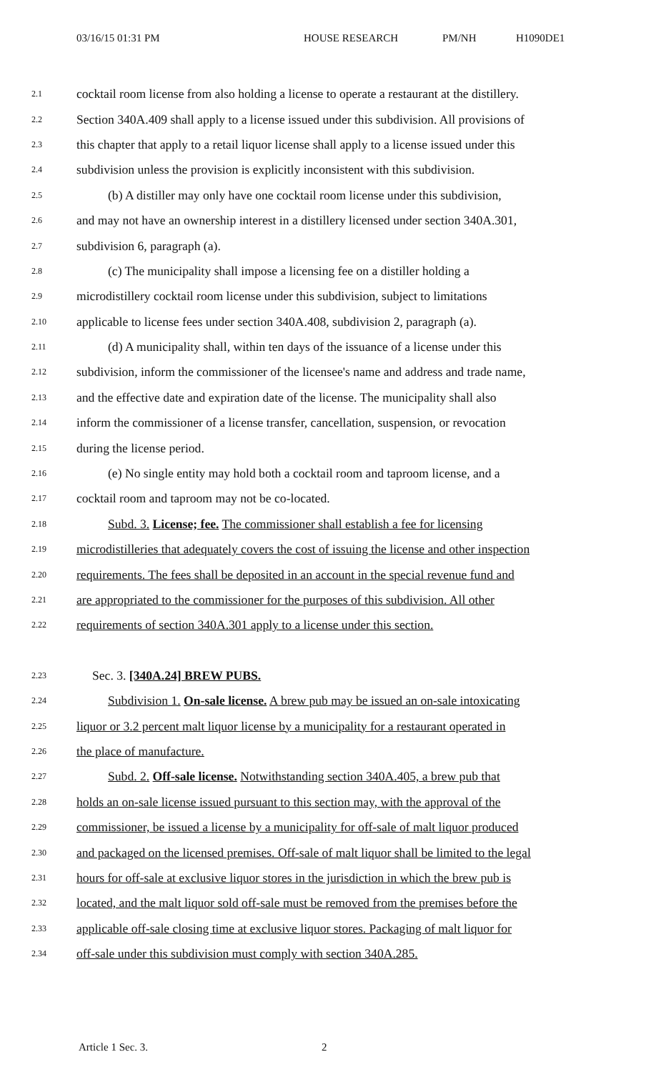03/16/15 01:31 PM HOUSE RESEARCH PM/NH H1090DE1
2.1 cocktail room license from also holding a license to operate a restaurant at the distillery.
2.2 Section 340A.409 shall apply to a license issued under this subdivision. All provisions of
2.3 this chapter that apply to a retail liquor license shall apply to a license issued under this
2.4 subdivision unless the provision is explicitly inconsistent with this subdivision.
2.5 (b) A distiller may only have one cocktail room license under this subdivision,
2.6 and may not have an ownership interest in a distillery licensed under section 340A.301,
2.7 subdivision 6, paragraph (a).
2.8 (c) The municipality shall impose a licensing fee on a distiller holding a
2.9 microdistillery cocktail room license under this subdivision, subject to limitations
2.10 applicable to license fees under section 340A.408, subdivision 2, paragraph (a).
2.11 (d) A municipality shall, within ten days of the issuance of a license under this
2.12 subdivision, inform the commissioner of the licensee's name and address and trade name,
2.13 and the effective date and expiration date of the license. The municipality shall also
2.14 inform the commissioner of a license transfer, cancellation, suspension, or revocation
2.15 during the license period.
2.16 (e) No single entity may hold both a cocktail room and taproom license, and a
2.17 cocktail room and taproom may not be co-located.
2.18 Subd. 3. License; fee. The commissioner shall establish a fee for licensing
2.19 microdistilleries that adequately covers the cost of issuing the license and other inspection
2.20 requirements. The fees shall be deposited in an account in the special revenue fund and
2.21 are appropriated to the commissioner for the purposes of this subdivision. All other
2.22 requirements of section 340A.301 apply to a license under this section.
2.23 Sec. 3. [340A.24] BREW PUBS.
2.24 Subdivision 1. On-sale license. A brew pub may be issued an on-sale intoxicating
2.25 liquor or 3.2 percent malt liquor license by a municipality for a restaurant operated in
2.26 the place of manufacture.
2.27 Subd. 2. Off-sale license. Notwithstanding section 340A.405, a brew pub that
2.28 holds an on-sale license issued pursuant to this section may, with the approval of the
2.29 commissioner, be issued a license by a municipality for off-sale of malt liquor produced
2.30 and packaged on the licensed premises. Off-sale of malt liquor shall be limited to the legal
2.31 hours for off-sale at exclusive liquor stores in the jurisdiction in which the brew pub is
2.32 located, and the malt liquor sold off-sale must be removed from the premises before the
2.33 applicable off-sale closing time at exclusive liquor stores. Packaging of malt liquor for
2.34 off-sale under this subdivision must comply with section 340A.285.
Article 1 Sec. 3. 2